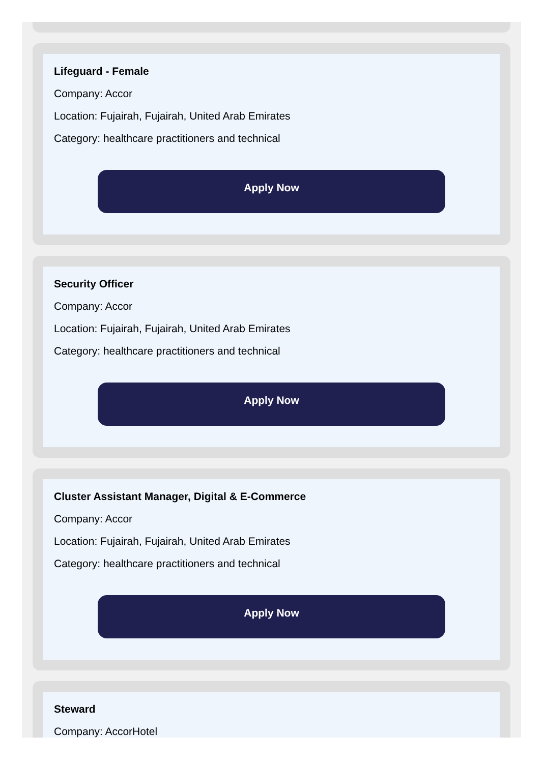Lifeguard - Female
Company: Accor
Location: Fujairah, Fujairah, United Arab Emirates
Category: healthcare practitioners and technical
Apply Now
Security Officer
Company: Accor
Location: Fujairah, Fujairah, United Arab Emirates
Category: healthcare practitioners and technical
Apply Now
Cluster Assistant Manager, Digital & E-Commerce
Company: Accor
Location: Fujairah, Fujairah, United Arab Emirates
Category: healthcare practitioners and technical
Apply Now
Steward
Company: AccorHotel